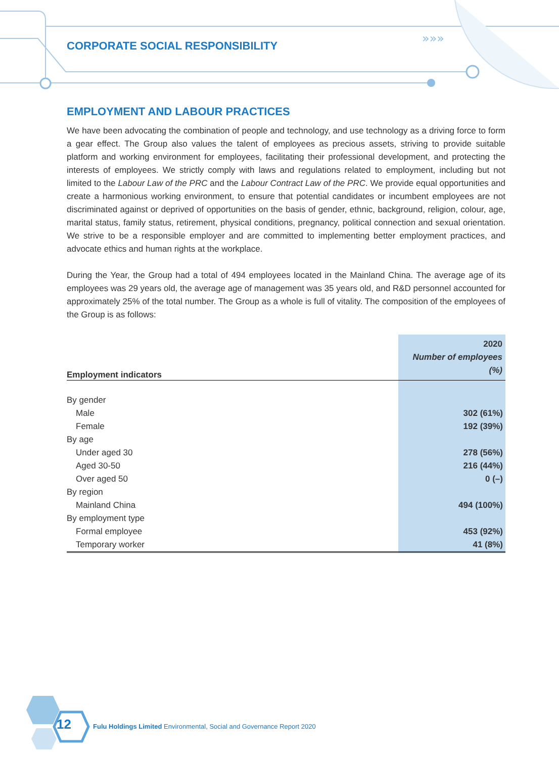»»»
CORPORATE SOCIAL RESPONSIBILITY
EMPLOYMENT AND LABOUR PRACTICES
We have been advocating the combination of people and technology, and use technology as a driving force to form a gear effect. The Group also values the talent of employees as precious assets, striving to provide suitable platform and working environment for employees, facilitating their professional development, and protecting the interests of employees. We strictly comply with laws and regulations related to employment, including but not limited to the Labour Law of the PRC and the Labour Contract Law of the PRC. We provide equal opportunities and create a harmonious working environment, to ensure that potential candidates or incumbent employees are not discriminated against or deprived of opportunities on the basis of gender, ethnic, background, religion, colour, age, marital status, family status, retirement, physical conditions, pregnancy, political connection and sexual orientation. We strive to be a responsible employer and are committed to implementing better employment practices, and advocate ethics and human rights at the workplace.
During the Year, the Group had a total of 494 employees located in the Mainland China. The average age of its employees was 29 years old, the average age of management was 35 years old, and R&D personnel accounted for approximately 25% of the total number. The Group as a whole is full of vitality. The composition of the employees of the Group is as follows:
| Employment indicators | 2020 Number of employees (%) |
| --- | --- |
| By gender | |
| Male | 302 (61%) |
| Female | 192 (39%) |
| By age | |
| Under aged 30 | 278 (56%) |
| Aged 30-50 | 216 (44%) |
| Over aged 50 | 0 (–) |
| By region | |
| Mainland China | 494 (100%) |
| By employment type | |
| Formal employee | 453 (92%) |
| Temporary worker | 41 (8%) |
12
Fulu Holdings Limited Environmental, Social and Governance Report 2020